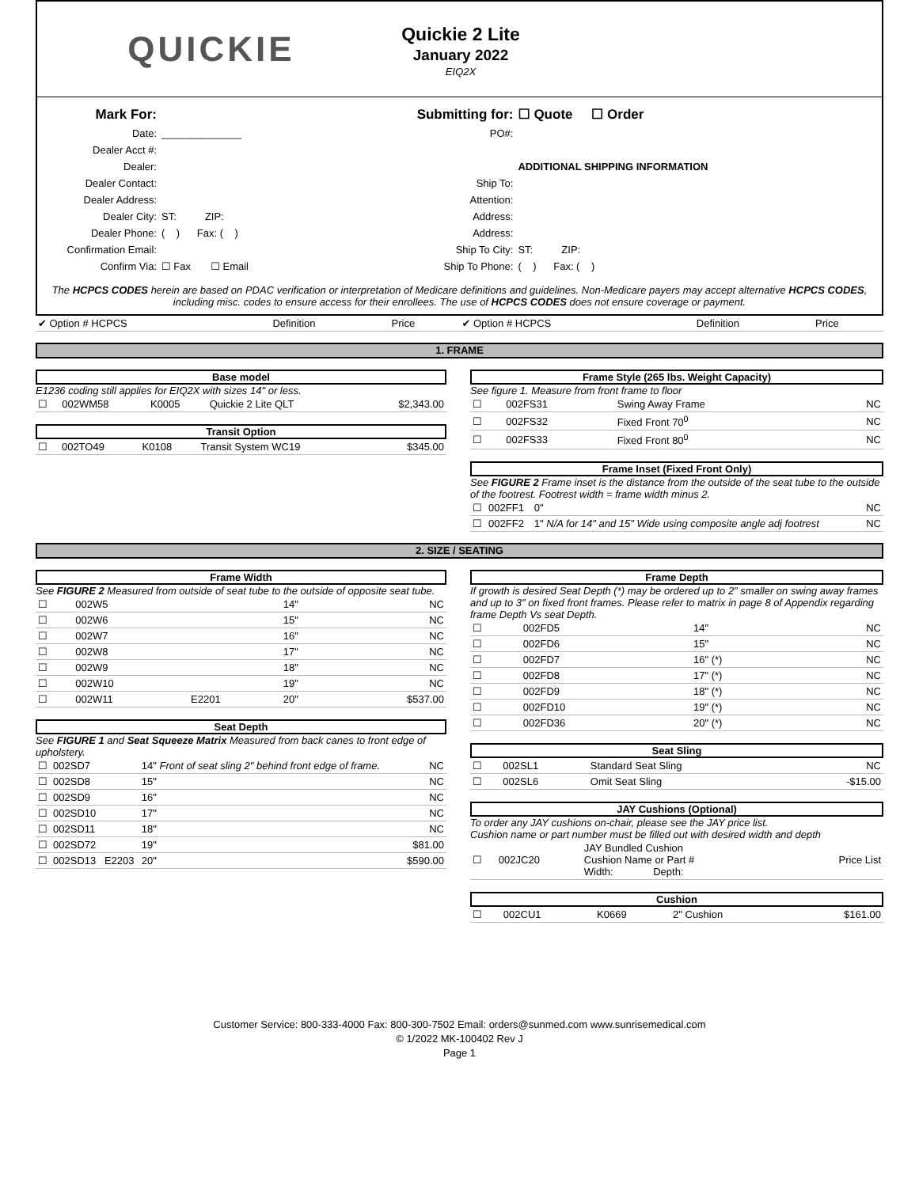QUICKIE
Quickie 2 Lite
January 2022
EIQ2X
| Mark For: | | Submitting for: | ☐ Quote ☐ Order |
| Date: | ______________ | PO#: | |
| Dealer Acct #: | | | |
| Dealer: | | | ADDITIONAL SHIPPING INFORMATION |
| Dealer Contact: | | Ship To: | |
| Dealer Address: | | Attention: | |
| Dealer City: | ST: ZIP: | Address: | |
| Dealer Phone: | ( ) Fax: ( ) | Address: | |
| Confirmation Email: | | Ship To City: | ST: ZIP: |
| Confirm Via: | ☐ Fax ☐ Email | Ship To Phone: | ( ) Fax: ( ) |
The HCPCS CODES herein are based on PDAC verification or interpretation of Medicare definitions and guidelines. Non-Medicare payers may accept alternative HCPCS CODES, including misc. codes to ensure access for their enrollees. The use of HCPCS CODES does not ensure coverage or payment.
| ✔ Option # HCPCS | Definition | Price | ✔ Option # HCPCS | Definition | Price |
1. FRAME
Base model
E1236 coding still applies for EIQ2X with sizes 14" or less.
| ☐ | 002WM58 | K0005 | Quickie 2 Lite QLT | $2,343.00 |
Transit Option
| ☐ | 002TO49 | K0108 | Transit System WC19 | $345.00 |
Frame Style (265 lbs. Weight Capacity)
See figure 1. Measure from front frame to floor
| ☐ | 002FS31 | Swing Away Frame | NC |
| ☐ | 002FS32 | Fixed Front 70<sup>0</sup> | NC |
| ☐ | 002FS33 | Fixed Front 80<sup>0</sup> | NC |
Frame Inset (Fixed Front Only)
See FIGURE 2 Frame inset is the distance from the outside of the seat tube to the outside of the footrest. Footrest width = frame width minus 2.
| ☐ | 002FF1 | 0" | NC |
| ☐ | 002FF2 | 1" N/A for 14" and 15" Wide using composite angle adj footrest | NC |
2. SIZE / SEATING
Frame Width
See FIGURE 2 Measured from outside of seat tube to the outside of opposite seat tube.
| ☐ | 002W5 | | 14" | NC |
| ☐ | 002W6 | | 15" | NC |
| ☐ | 002W7 | | 16" | NC |
| ☐ | 002W8 | | 17" | NC |
| ☐ | 002W9 | | 18" | NC |
| ☐ | 002W10 | | 19" | NC |
| ☐ | 002W11 | E2201 | 20" | $537.00 |
Seat Depth
See FIGURE 1 and Seat Squeeze Matrix Measured from back canes to front edge of upholstery.
| ☐ | 002SD7 | | 14" Front of seat sling 2" behind front edge of frame. | NC |
| ☐ | 002SD8 | | 15" | NC |
| ☐ | 002SD9 | | 16" | NC |
| ☐ | 002SD10 | | 17" | NC |
| ☐ | 002SD11 | | 18" | NC |
| ☐ | 002SD72 | | 19" | $81.00 |
| ☐ | 002SD13 | E2203 | 20" | $590.00 |
Frame Depth
If growth is desired Seat Depth (*) may be ordered up to 2" smaller on swing away frames and up to 3" on fixed front frames. Please refer to matrix in page 8 of Appendix regarding frame Depth Vs seat Depth.
| ☐ | 002FD5 | 14" | NC |
| ☐ | 002FD6 | 15" | NC |
| ☐ | 002FD7 | 16" (*) | NC |
| ☐ | 002FD8 | 17" (*) | NC |
| ☐ | 002FD9 | 18" (*) | NC |
| ☐ | 002FD10 | 19" (*) | NC |
| ☐ | 002FD36 | 20" (*) | NC |
Seat Sling
| ☐ | 002SL1 | Standard Seat Sling | NC |
| ☐ | 002SL6 | Omit Seat Sling | -$15.00 |
JAY Cushions (Optional)
To order any JAY cushions on-chair, please see the JAY price list.
Cushion name or part number must be filled out with desired width and depth
| ☐ | 002JC20 | JAY Bundled Cushion Cushion Name or Part # Width: Depth: | Price List |
Cushion
| ☐ | 002CU1 | K0669 | 2" Cushion | $161.00 |
Customer Service: 800-333-4000 Fax: 800-300-7502 Email: orders@sunmed.com www.sunrisemedical.com
© 1/2022 MK-100402 Rev J
Page 1